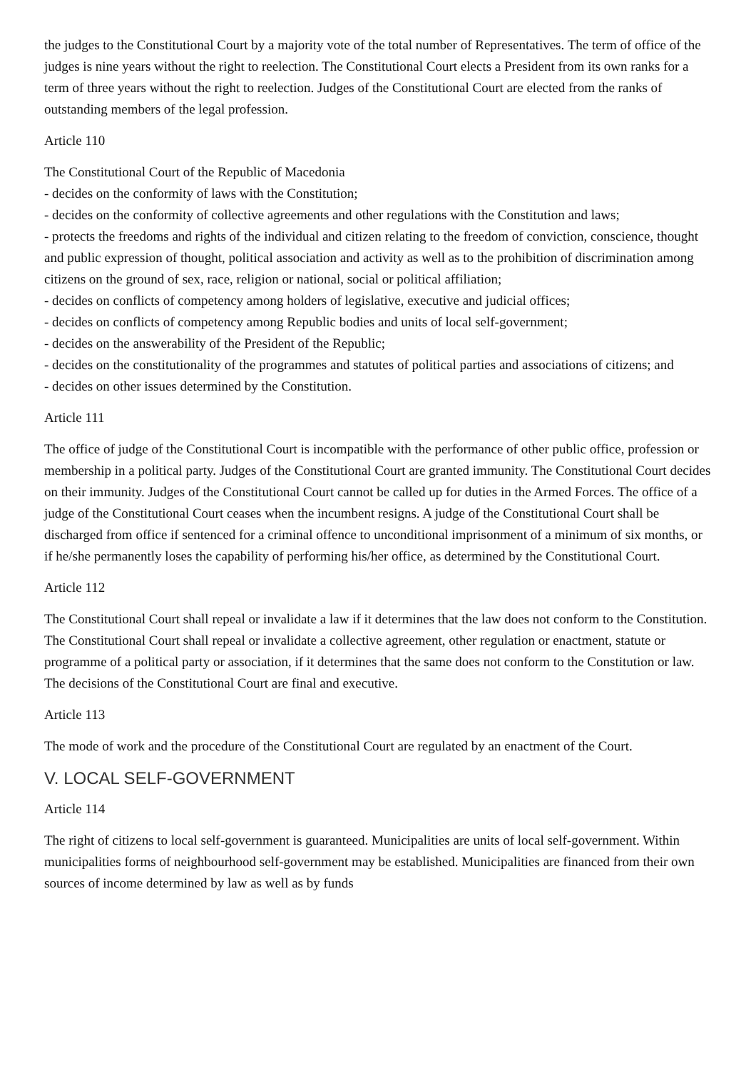the judges to the Constitutional Court by a majority vote of the total number of Representatives. The term of office of the judges is nine years without the right to reelection. The Constitutional Court elects a President from its own ranks for a term of three years without the right to reelection. Judges of the Constitutional Court are elected from the ranks of outstanding members of the legal profession.
Article 110
The Constitutional Court of the Republic of Macedonia
- decides on the conformity of laws with the Constitution;
- decides on the conformity of collective agreements and other regulations with the Constitution and laws;
- protects the freedoms and rights of the individual and citizen relating to the freedom of conviction, conscience, thought and public expression of thought, political association and activity as well as to the prohibition of discrimination among citizens on the ground of sex, race, religion or national, social or political affiliation;
- decides on conflicts of competency among holders of legislative, executive and judicial offices;
- decides on conflicts of competency among Republic bodies and units of local self-government;
- decides on the answerability of the President of the Republic;
- decides on the constitutionality of the programmes and statutes of political parties and associations of citizens; and
- decides on other issues determined by the Constitution.
Article 111
The office of judge of the Constitutional Court is incompatible with the performance of other public office, profession or membership in a political party. Judges of the Constitutional Court are granted immunity. The Constitutional Court decides on their immunity. Judges of the Constitutional Court cannot be called up for duties in the Armed Forces. The office of a judge of the Constitutional Court ceases when the incumbent resigns. A judge of the Constitutional Court shall be discharged from office if sentenced for a criminal offence to unconditional imprisonment of a minimum of six months, or if he/she permanently loses the capability of performing his/her office, as determined by the Constitutional Court.
Article 112
The Constitutional Court shall repeal or invalidate a law if it determines that the law does not conform to the Constitution. The Constitutional Court shall repeal or invalidate a collective agreement, other regulation or enactment, statute or programme of a political party or association, if it determines that the same does not conform to the Constitution or law. The decisions of the Constitutional Court are final and executive.
Article 113
The mode of work and the procedure of the Constitutional Court are regulated by an enactment of the Court.
V. LOCAL SELF-GOVERNMENT
Article 114
The right of citizens to local self-government is guaranteed. Municipalities are units of local self-government. Within municipalities forms of neighbourhood self-government may be established. Municipalities are financed from their own sources of income determined by law as well as by funds